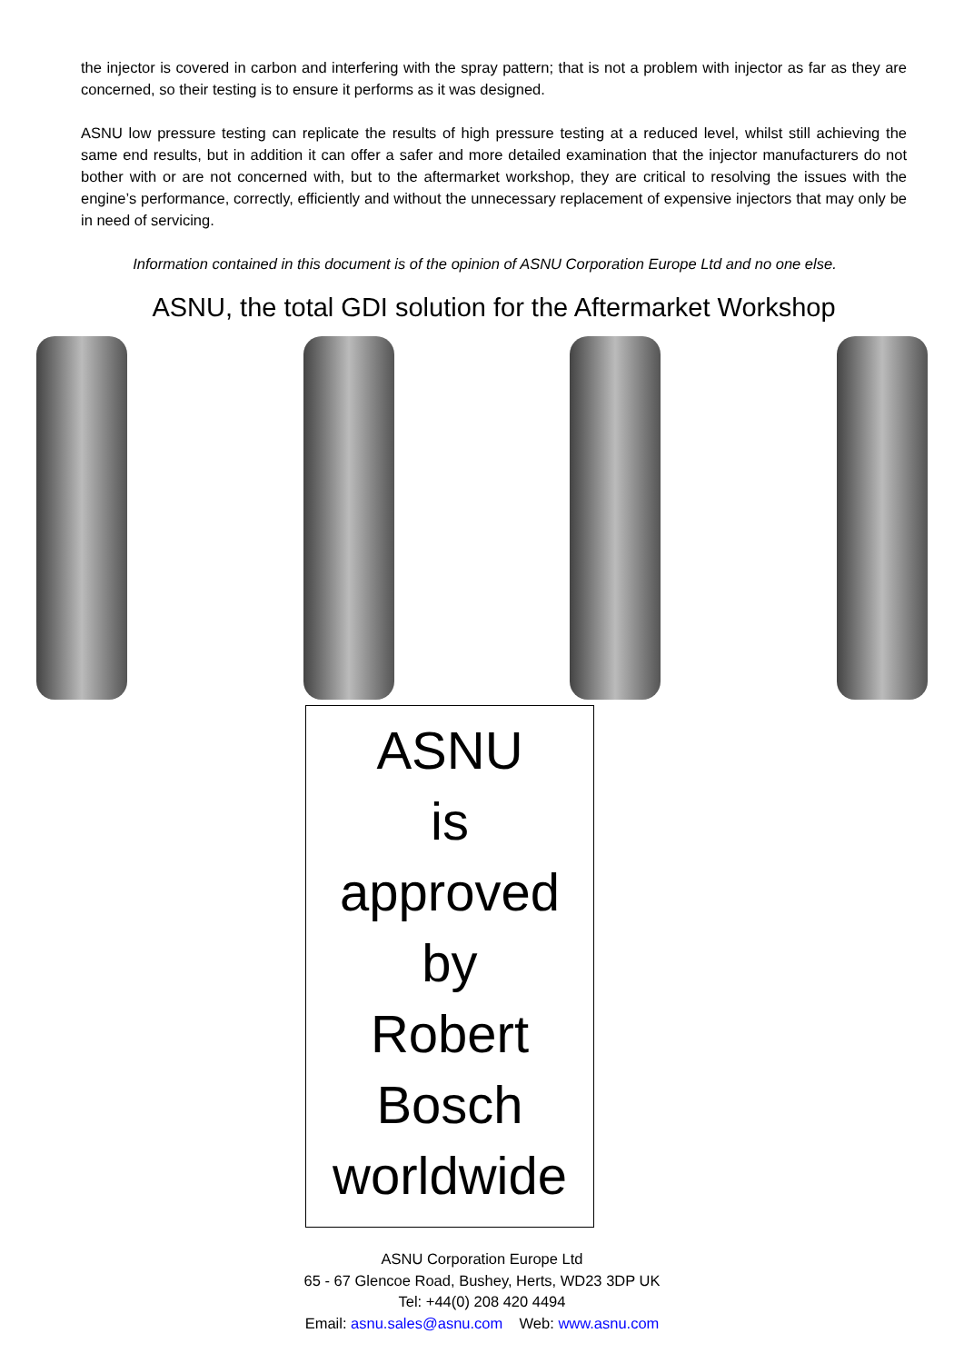the injector is covered in carbon and interfering with the spray pattern; that is not a problem with injector as far as they are concerned, so their testing is to ensure it performs as it was designed.
ASNU low pressure testing can replicate the results of high pressure testing at a reduced level, whilst still achieving the same end results, but in addition it can offer a safer and more detailed examination that the injector manufacturers do not bother with or are not concerned with, but to the aftermarket workshop, they are critical to resolving the issues with the engine’s performance, correctly, efficiently and without the unnecessary replacement of expensive injectors that may only be in need of servicing.
Information contained in this document is of the opinion of ASNU Corporation Europe Ltd and no one else.
ASNU, the total GDI solution for the Aftermarket Workshop
ASNU
is
approved
by
Robert
Bosch
worldwide
ASNU Corporation Europe Ltd
65 - 67 Glencoe Road, Bushey, Herts, WD23 3DP UK
Tel: +44(0) 208 420 4494
Email: asnu.sales@asnu.com Web: www.asnu.com